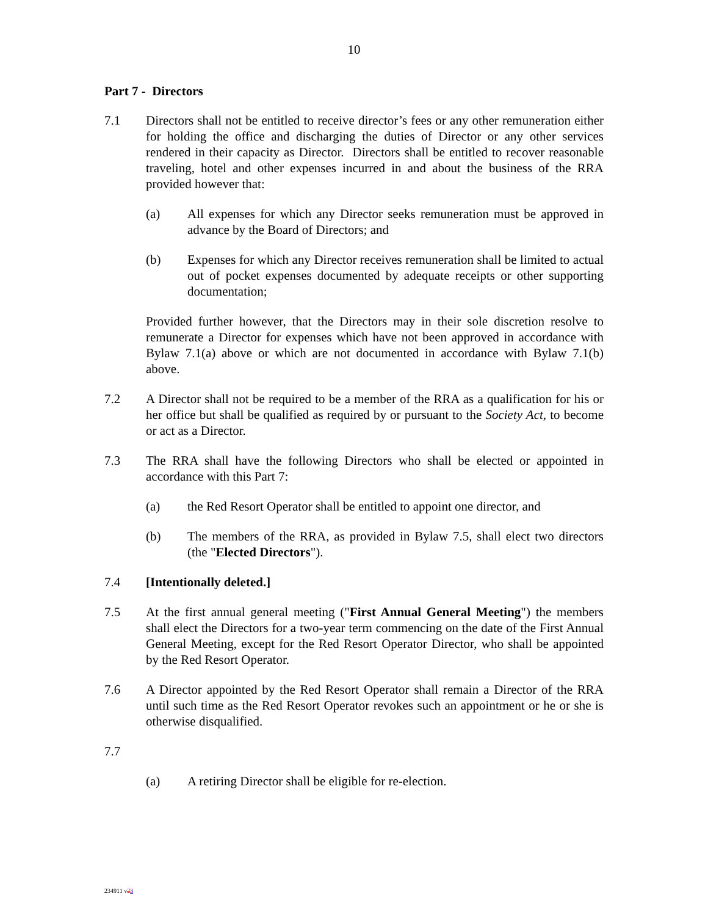10
Part 7 - Directors
7.1 Directors shall not be entitled to receive director’s fees or any other remuneration either for holding the office and discharging the duties of Director or any other services rendered in their capacity as Director. Directors shall be entitled to recover reasonable traveling, hotel and other expenses incurred in and about the business of the RRA provided however that:
(a) All expenses for which any Director seeks remuneration must be approved in advance by the Board of Directors; and
(b) Expenses for which any Director receives remuneration shall be limited to actual out of pocket expenses documented by adequate receipts or other supporting documentation;
Provided further however, that the Directors may in their sole discretion resolve to remunerate a Director for expenses which have not been approved in accordance with Bylaw 7.1(a) above or which are not documented in accordance with Bylaw 7.1(b) above.
7.2 A Director shall not be required to be a member of the RRA as a qualification for his or her office but shall be qualified as required by or pursuant to the Society Act, to become or act as a Director.
7.3 The RRA shall have the following Directors who shall be elected or appointed in accordance with this Part 7:
(a) the Red Resort Operator shall be entitled to appoint one director, and
(b) The members of the RRA, as provided in Bylaw 7.5, shall elect two directors (the "Elected Directors").
7.4 [Intentionally deleted.]
7.5 At the first annual general meeting ("First Annual General Meeting") the members shall elect the Directors for a two-year term commencing on the date of the First Annual General Meeting, except for the Red Resort Operator Director, who shall be appointed by the Red Resort Operator.
7.6 A Director appointed by the Red Resort Operator shall remain a Director of the RRA until such time as the Red Resort Operator revokes such an appointment or he or she is otherwise disqualified.
7.7
(a) A retiring Director shall be eligible for re-election.
234911 v23